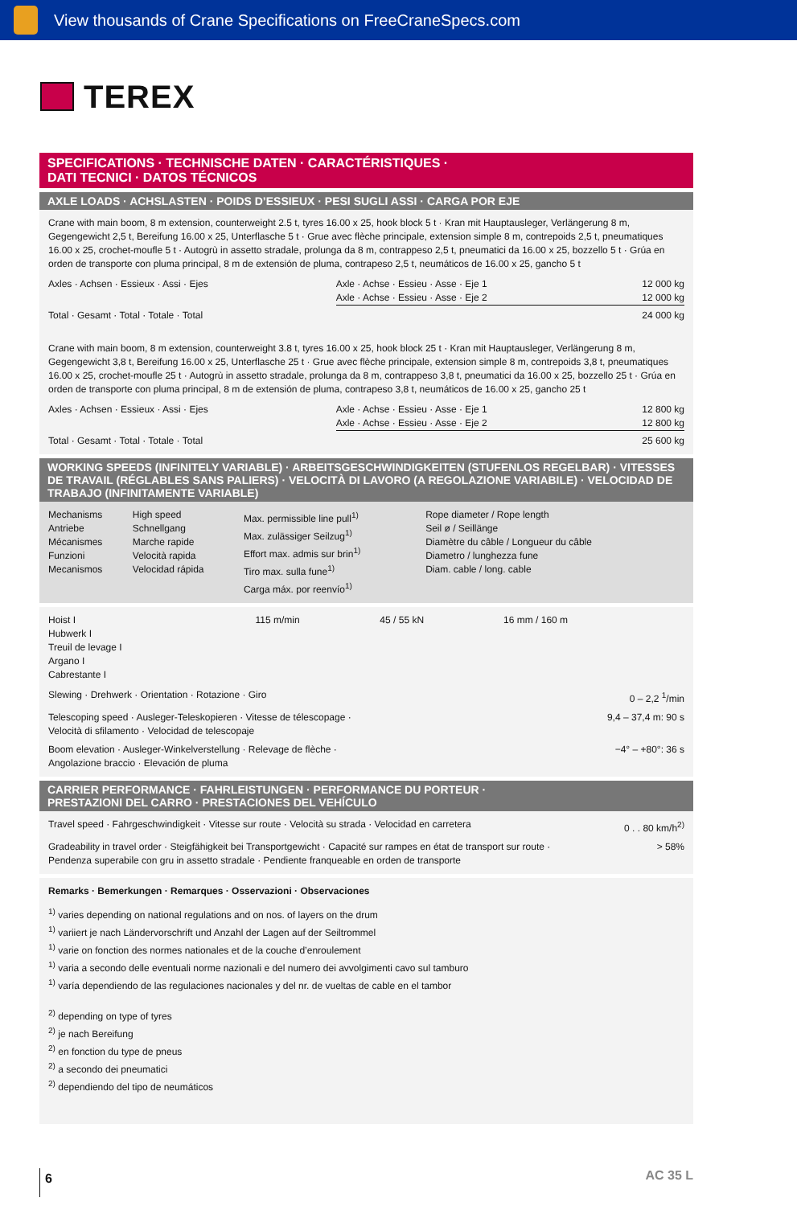View thousands of Crane Specifications on FreeCraneSpecs.com
TEREX
SPECIFICATIONS · TECHNISCHE DATEN · CARACTÉRISTIQUES ·
DATI TECNICI · DATOS TÉCNICOS
AXLE LOADS · ACHSLASTEN · POIDS D’ESSIEUX · PESI SUGLI ASSI · CARGA POR EJE
Crane with main boom, 8 m extension, counterweight 2.5 t, tyres 16.00 x 25, hook block 5 t · Kran mit Hauptausleger, Verlängerung 8 m, Gegengewicht 2,5 t, Bereifung 16.00 x 25, Unterflasche 5 t · Grue avec flèche principale, extension simple 8 m, contrepoids 2,5 t, pneumatiques 16.00 x 25, crochet-moufle 5 t · Autogrù in assetto stradale, prolunga da 8 m, contrappeso 2,5 t, pneumatici da 16.00 x 25, bozzello 5 t · Grúa en orden de transporte con pluma principal, 8 m de extensión de pluma, contrapeso 2,5 t, neumáticos de 16.00 x 25, gancho 5 t
| Axles · Achsen · Essieux · Assi · Ejes | Axle · Achse · Essieu · Asse · Eje 1 | 12 000 kg |
| | Axle · Achse · Essieu · Asse · Eje 2 | 12 000 kg |
| Total · Gesamt · Total · Totale · Total | | 24 000 kg |
Crane with main boom, 8 m extension, counterweight 3.8 t, tyres 16.00 x 25, hook block 25 t · Kran mit Hauptausleger, Verlängerung 8 m, Gegengewicht 3,8 t, Bereifung 16.00 x 25, Unterflasche 25 t · Grue avec flèche principale, extension simple 8 m, contrepoids 3,8 t, pneumatiques 16.00 x 25, crochet-moufle 25 t · Autogrù in assetto stradale, prolunga da 8 m, contrappeso 3,8 t, pneumatici da 16.00 x 25, bozzello 25 t · Grúa en orden de transporte con pluma principal, 8 m de extensión de pluma, contrapeso 3,8 t, neumáticos de 16.00 x 25, gancho 25 t
| Axles · Achsen · Essieux · Assi · Ejes | Axle · Achse · Essieu · Asse · Eje 1 | 12 800 kg |
| | Axle · Achse · Essieu · Asse · Eje 2 | 12 800 kg |
| Total · Gesamt · Total · Totale · Total | | 25 600 kg |
WORKING SPEEDS (INFINITELY VARIABLE) · ARBEITSGESCHWINDIGKEITEN (STUFENLOS REGELBAR) · VITESSES DE TRAVAIL (RÉGLABLES SANS PALIERS) · VELOCITÀ DI LAVORO (A REGOLAZIONE VARIABILE) · VELOCIDAD DE TRABAJO (INFINITAMENTE VARIABLE)
| Mechanisms Antriebe Mécanismes Funzioni Mecanismos | High speed Schnellgang Marche rapide Velocità rapida Velocidad rápida | Max. permissible line pull<sup>1)</sup> Max. zulässiger Seilzug<sup>1)</sup> Effort max. admis sur brin<sup>1)</sup> Tiro max. sulla fune<sup>1)</sup> Carga máx. por reenvío<sup>1)</sup> | Rope diameter / Rope length Seil ø / Seillänge Diamètre du câble / Longueur du câble Diametro / lunghezza fune Diam. cable / long. cable |
| Hoist I Hubwerk I Treuil de levage I Argano I Cabrestante I | 115 m/min | 45 / 55 kN | 16 mm / 160 m |
| Slewing · Drehwerk · Orientation · Rotazione · Giro | 0 – 2,2 <sup>1</sup>/min |
| Telescoping speed · Ausleger-Teleskopieren · Vitesse de télescopage · Velocità di sfilamento · Velocidad de telescopaje | 9,4 – 37,4 m: 90 s |
| Boom elevation · Ausleger-Winkelverstellung · Relevage de flèche · Angolazione braccio · Elevación de pluma | −4° – +80°: 36 s |
CARRIER PERFORMANCE · FAHRLEISTUNGEN · PERFORMANCE DU PORTEUR ·
PRESTAZIONI DEL CARRO · PRESTACIONES DEL VEHÍCULO
| Travel speed · Fahrgeschwindigkeit · Vitesse sur route · Velocità su strada · Velocidad en carretera | 0 . . 80 km/h<sup>2)</sup> |
| Gradeability in travel order · Steigfähigkeit bei Transportgewicht · Capacité sur rampes en état de transport sur route · Pendenza superabile con gru in assetto stradale · Pendiente franqueable en orden de transporte | > 58% |
Remarks · Bemerkungen · Remarques · Osservazioni · Observaciones
<sup>1)</sup> varies depending on national regulations and on nos. of layers on the drum
<sup>1)</sup> variiert je nach Ländervorschrift und Anzahl der Lagen auf der Seiltrommel
<sup>1)</sup> varie on fonction des normes nationales et de la couche d’enroulement
<sup>1)</sup> varia a secondo delle eventuali norme nazionali e del numero dei avvolgimenti cavo sul tamburo
<sup>1)</sup> varía dependiendo de las regulaciones nacionales y del nr. de vueltas de cable en el tambor
<sup>2)</sup> depending on type of tyres
<sup>2)</sup> je nach Bereifung
<sup>2)</sup> en fonction du type de pneus
<sup>2)</sup> a secondo dei pneumatici
<sup>2)</sup> dependiendo del tipo de neumáticos
6
AC 35 L